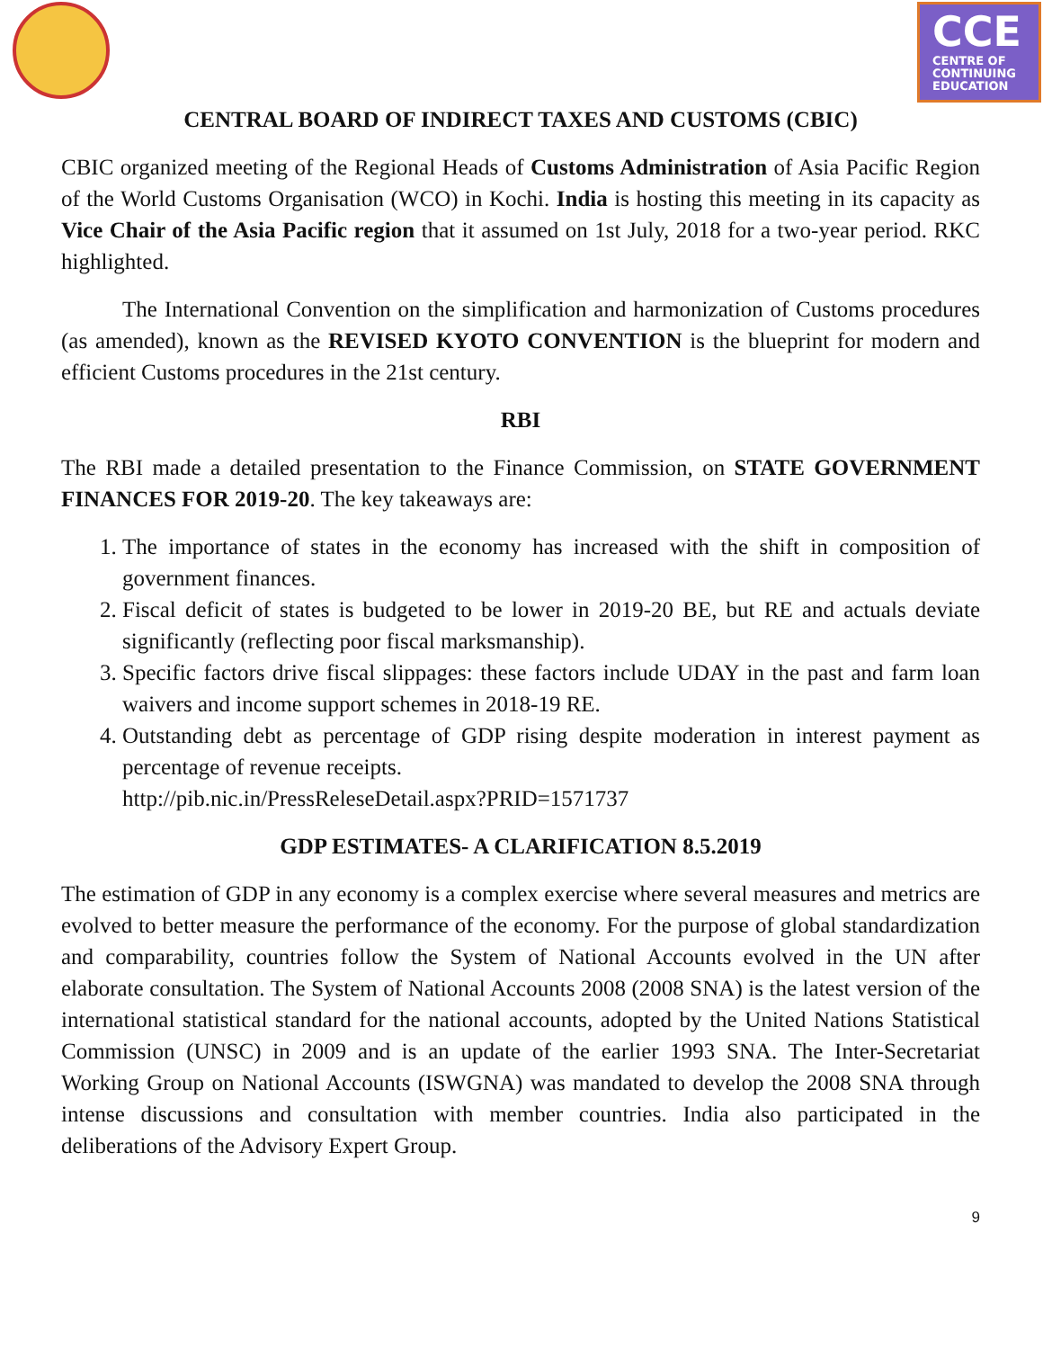CCE
CENTRE OF
CONTINUING
EDUCATION
CENTRAL BOARD OF INDIRECT TAXES AND CUSTOMS (CBIC)
CBIC organized meeting of the Regional Heads of Customs Administration of Asia Pacific Region of the World Customs Organisation (WCO) in Kochi. India is hosting this meeting in its capacity as Vice Chair of the Asia Pacific region that it assumed on 1st July, 2018 for a two-year period. RKC highlighted.
The International Convention on the simplification and harmonization of Customs procedures (as amended), known as the REVISED KYOTO CONVENTION is the blueprint for modern and efficient Customs procedures in the 21st century.
RBI
The RBI made a detailed presentation to the Finance Commission, on STATE GOVERNMENT FINANCES FOR 2019-20. The key takeaways are:
1. The importance of states in the economy has increased with the shift in composition of government finances.
2. Fiscal deficit of states is budgeted to be lower in 2019-20 BE, but RE and actuals deviate significantly (reflecting poor fiscal marksmanship).
3. Specific factors drive fiscal slippages: these factors include UDAY in the past and farm loan waivers and income support schemes in 2018-19 RE.
4. Outstanding debt as percentage of GDP rising despite moderation in interest payment as percentage of revenue receipts.
http://pib.nic.in/PressReleseDetail.aspx?PRID=1571737
GDP ESTIMATES- A CLARIFICATION 8.5.2019
The estimation of GDP in any economy is a complex exercise where several measures and metrics are evolved to better measure the performance of the economy. For the purpose of global standardization and comparability, countries follow the System of National Accounts evolved in the UN after elaborate consultation. The System of National Accounts 2008 (2008 SNA) is the latest version of the international statistical standard for the national accounts, adopted by the United Nations Statistical Commission (UNSC) in 2009 and is an update of the earlier 1993 SNA. The Inter-Secretariat Working Group on National Accounts (ISWGNA) was mandated to develop the 2008 SNA through intense discussions and consultation with member countries. India also participated in the deliberations of the Advisory Expert Group.
9